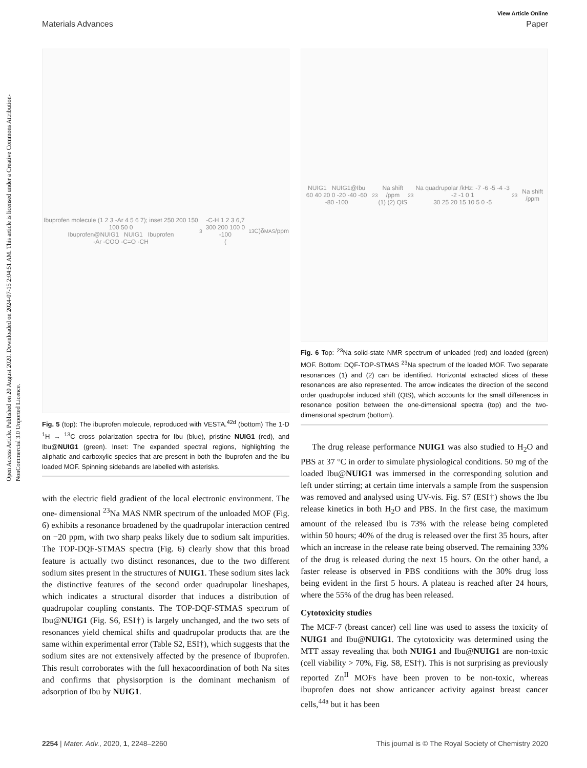Open Access Article. Published on 20 August 2020. Downloaded on 2024-07-15 2:04:51 AM. This article is licensed under a Creative Commons Attribution-NonCommercial 3.0 Unported Licence.
View Article Online
Materials Advances Paper
Ibuprofen molecule (1 2 3 -Ar 4 5 6 7); inset 250 200 150 100 50 0
Ibuprofen@NUIG1 NUIG1 Ibuprofen
-Ar -COO -C=O -CH<sub>3</sub> -C-H 1 2 3 6,7
300 200 100 0 -100
(<sup>13</sup>C)δ<sub>MAS</sub>/ppm
Fig. 5 (top): The ibuprofen molecule, reproduced with VESTA.<sup>42d</sup> (bottom) The 1-D <sup>1</sup>H → <sup>13</sup>C cross polarization spectra for Ibu (blue), pristine NUIG1 (red), and Ibu@NUIG1 (green). Inset: The expanded spectral regions, highlighting the aliphatic and carboxylic species that are present in both the Ibuprofen and the Ibu loaded MOF. Spinning sidebands are labelled with asterisks.
with the electric field gradient of the local electronic environment. The one- dimensional <sup>23</sup>Na MAS NMR spectrum of the unloaded MOF (Fig. 6) exhibits a resonance broadened by the quadrupolar interaction centred on −20 ppm, with two sharp peaks likely due to sodium salt impurities. The TOP-DQF-STMAS spectra (Fig. 6) clearly show that this broad feature is actually two distinct resonances, due to the two different sodium sites present in the structures of NUIG1. These sodium sites lack the distinctive features of the second order quadrupolar lineshapes, which indicates a structural disorder that induces a distribution of quadrupolar coupling constants. The TOP-DQF-STMAS spectrum of Ibu@NUIG1 (Fig. S6, ESI†) is largely unchanged, and the two sets of resonances yield chemical shifts and quadrupolar products that are the same within experimental error (Table S2, ESI†), which suggests that the sodium sites are not extensively affected by the presence of Ibuprofen. This result corroborates with the full hexacoordination of both Na sites and confirms that physisorption is the dominant mechanism of adsorption of Ibu by NUIG1.
NUIG1 NUIG1@Ibu
60 40 20 0 -20 -40 -60 -80 -100
<sup>23</sup>Na shift /ppm
(1) (2) QIS
<sup>23</sup>Na quadrupolar /kHz: -7 -6 -5 -4 -3 -2 -1 0 1
30 25 20 15 10 5 0 -5
<sup>23</sup>Na shift /ppm
Fig. 6 Top: <sup>23</sup>Na solid-state NMR spectrum of unloaded (red) and loaded (green) MOF. Bottom: DQF-TOP-STMAS <sup>23</sup>Na spectrum of the loaded MOF. Two separate resonances (1) and (2) can be identified. Horizontal extracted slices of these resonances are also represented. The arrow indicates the direction of the second order quadrupolar induced shift (QIS), which accounts for the small differences in resonance position between the one-dimensional spectra (top) and the two-dimensional spectrum (bottom).
The drug release performance NUIG1 was also studied to H<sub>2</sub>O and PBS at 37 °C in order to simulate physiological conditions. 50 mg of the loaded Ibu@NUIG1 was immersed in the corresponding solution and left under stirring; at certain time intervals a sample from the suspension was removed and analysed using UV-vis. Fig. S7 (ESI†) shows the Ibu release kinetics in both H<sub>2</sub>O and PBS. In the first case, the maximum amount of the released Ibu is 73% with the release being completed within 50 hours; 40% of the drug is released over the first 35 hours, after which an increase in the release rate being observed. The remaining 33% of the drug is released during the next 15 hours. On the other hand, a faster release is observed in PBS conditions with the 30% drug loss being evident in the first 5 hours. A plateau is reached after 24 hours, where the 55% of the drug has been released.
Cytotoxicity studies
The MCF-7 (breast cancer) cell line was used to assess the toxicity of NUIG1 and Ibu@NUIG1. The cytotoxicity was determined using the MTT assay revealing that both NUIG1 and Ibu@NUIG1 are non-toxic (cell viability > 70%, Fig. S8, ESI†). This is not surprising as previously reported Zn<sup>II</sup> MOFs have been proven to be non-toxic, whereas ibuprofen does not show anticancer activity against breast cancer cells,<sup>44a</sup> but it has been
2254 | Mater. Adv., 2020, 1, 2248–2260 This journal is © The Royal Society of Chemistry 2020